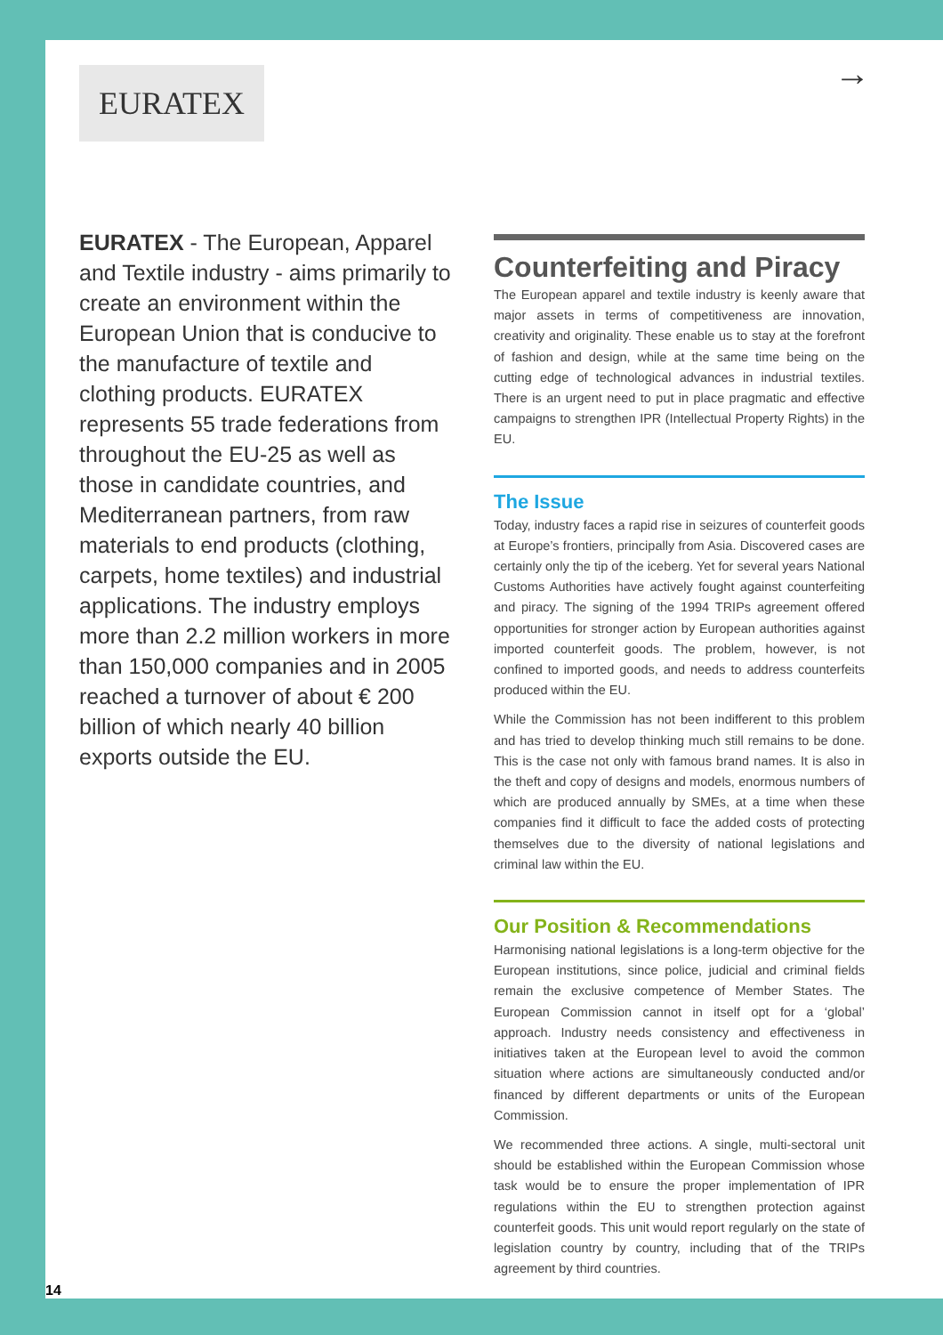EURATEX →
EURATEX - The European, Apparel and Textile industry - aims primarily to create an environment within the European Union that is conducive to the manufacture of textile and clothing products. EURATEX represents 55 trade federations from throughout the EU-25 as well as those in candidate countries, and Mediterranean partners, from raw materials to end products (clothing, carpets, home textiles) and industrial applications. The industry employs more than 2.2 million workers in more than 150,000 companies and in 2005 reached a turnover of about € 200 billion of which nearly 40 billion exports outside the EU.
Counterfeiting and Piracy
The European apparel and textile industry is keenly aware that major assets in terms of competitiveness are innovation, creativity and originality. These enable us to stay at the forefront of fashion and design, while at the same time being on the cutting edge of technological advances in industrial textiles. There is an urgent need to put in place pragmatic and effective campaigns to strengthen IPR (Intellectual Property Rights) in the EU.
The Issue
Today, industry faces a rapid rise in seizures of counterfeit goods at Europe’s frontiers, principally from Asia. Discovered cases are certainly only the tip of the iceberg. Yet for several years National Customs Authorities have actively fought against counterfeiting and piracy. The signing of the 1994 TRIPs agreement offered opportunities for stronger action by European authorities against imported counterfeit goods. The problem, however, is not confined to imported goods, and needs to address counterfeits produced within the EU.
While the Commission has not been indifferent to this problem and has tried to develop thinking much still remains to be done. This is the case not only with famous brand names. It is also in the theft and copy of designs and models, enormous numbers of which are produced annually by SMEs, at a time when these companies find it difficult to face the added costs of protecting themselves due to the diversity of national legislations and criminal law within the EU.
Our Position & Recommendations
Harmonising national legislations is a long-term objective for the European institutions, since police, judicial and criminal fields remain the exclusive competence of Member States. The European Commission cannot in itself opt for a ‘global’ approach. Industry needs consistency and effectiveness in initiatives taken at the European level to avoid the common situation where actions are simultaneously conducted and/or financed by different departments or units of the European Commission.
We recommended three actions. A single, multi-sectoral unit should be established within the European Commission whose task would be to ensure the proper implementation of IPR regulations within the EU to strengthen protection against counterfeit goods. This unit would report regularly on the state of legislation country by country, including that of the TRIPs agreement by third countries.
14